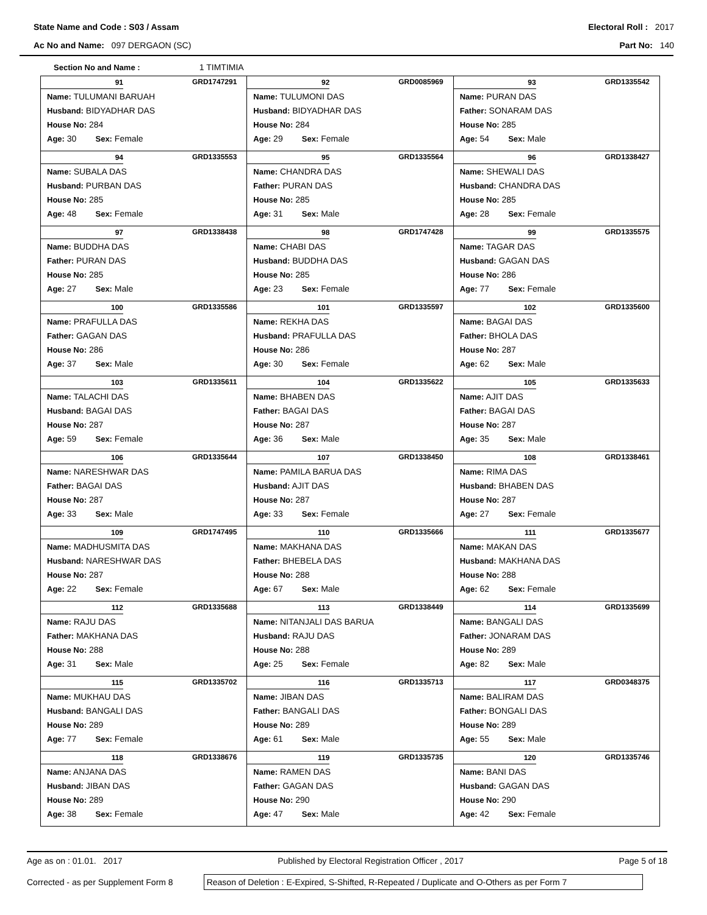State Name and Code : S03 / Assam
Electoral Roll : 2017
Ac No and Name: 097 DERGAON (SC)
Part No: 140
Section No and Name : 1 TIMTIMIA
| 91 GRD1747291 Name: TULUMANI BARUAH Husband: BIDYADHAR DAS House No: 284 Age: 30 Sex: Female | 92 GRD0085969 Name: TULUMONI DAS Husband: BIDYADHAR DAS House No: 284 Age: 29 Sex: Female | 93 GRD1335542 Name: PURAN DAS Father: SONARAM DAS House No: 285 Age: 54 Sex: Male |
| 94 GRD1335553 Name: SUBALA DAS Husband: PURBAN DAS House No: 285 Age: 48 Sex: Female | 95 GRD1335564 Name: CHANDRA DAS Father: PURAN DAS House No: 285 Age: 31 Sex: Male | 96 GRD1338427 Name: SHEWALI DAS Husband: CHANDRA DAS House No: 285 Age: 28 Sex: Female |
| 97 GRD1338438 Name: BUDDHA DAS Father: PURAN DAS House No: 285 Age: 27 Sex: Male | 98 GRD1747428 Name: CHABI DAS Husband: BUDDHA DAS House No: 285 Age: 23 Sex: Female | 99 GRD1335575 Name: TAGAR DAS Husband: GAGAN DAS House No: 286 Age: 77 Sex: Female |
| 100 GRD1335586 Name: PRAFULLA DAS Father: GAGAN DAS House No: 286 Age: 37 Sex: Male | 101 GRD1335597 Name: REKHA DAS Husband: PRAFULLA DAS House No: 286 Age: 30 Sex: Female | 102 GRD1335600 Name: BAGAI DAS Father: BHOLA DAS House No: 287 Age: 62 Sex: Male |
| 103 GRD1335611 Name: TALACHI DAS Husband: BAGAI DAS House No: 287 Age: 59 Sex: Female | 104 GRD1335622 Name: BHABEN DAS Father: BAGAI DAS House No: 287 Age: 36 Sex: Male | 105 GRD1335633 Name: AJIT DAS Father: BAGAI DAS House No: 287 Age: 35 Sex: Male |
| 106 GRD1335644 Name: NARESHWAR DAS Father: BAGAI DAS House No: 287 Age: 33 Sex: Male | 107 GRD1338450 Name: PAMILA BARUA DAS Husband: AJIT DAS House No: 287 Age: 33 Sex: Female | 108 GRD1338461 Name: RIMA DAS Husband: BHABEN DAS House No: 287 Age: 27 Sex: Female |
| 109 GRD1747495 Name: MADHUSMITA DAS Husband: NARESHWAR DAS House No: 287 Age: 22 Sex: Female | 110 GRD1335666 Name: MAKHANA DAS Father: BHEBELA DAS House No: 288 Age: 67 Sex: Male | 111 GRD1335677 Name: MAKAN DAS Husband: MAKHANA DAS House No: 288 Age: 62 Sex: Female |
| 112 GRD1335688 Name: RAJU DAS Father: MAKHANA DAS House No: 288 Age: 31 Sex: Male | 113 GRD1338449 Name: NITANJALI DAS BARUA Husband: RAJU DAS House No: 288 Age: 25 Sex: Female | 114 GRD1335699 Name: BANGALI DAS Father: JONARAM DAS House No: 289 Age: 82 Sex: Male |
| 115 GRD1335702 Name: MUKHAU DAS Husband: BANGALI DAS House No: 289 Age: 77 Sex: Female | 116 GRD1335713 Name: JIBAN DAS Father: BANGALI DAS House No: 289 Age: 61 Sex: Male | 117 GRD0348375 Name: BALIRAM DAS Father: BONGALI DAS House No: 289 Age: 55 Sex: Male |
| 118 GRD1338676 Name: ANJANA DAS Husband: JIBAN DAS House No: 289 Age: 38 Sex: Female | 119 GRD1335735 Name: RAMEN DAS Father: GAGAN DAS House No: 290 Age: 47 Sex: Male | 120 GRD1335746 Name: BANI DAS Husband: GAGAN DAS House No: 290 Age: 42 Sex: Female |
Age as on : 01.01. 2017 Published by Electoral Registration Officer , 2017 Page 5 of 18
Corrected - as per Supplement Form 8
Reason of Deletion : E-Expired, S-Shifted, R-Repeated / Duplicate and O-Others as per Form 7